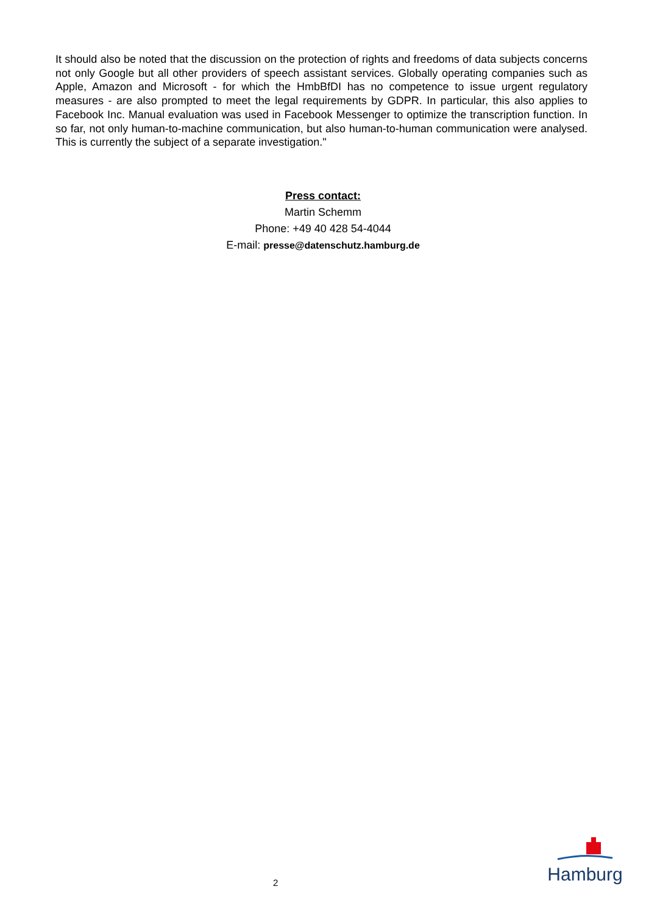It should also be noted that the discussion on the protection of rights and freedoms of data subjects concerns not only Google but all other providers of speech assistant services. Globally operating companies such as Apple, Amazon and Microsoft - for which the HmbBfDI has no competence to issue urgent regulatory measures - are also prompted to meet the legal requirements by GDPR. In particular, this also applies to Facebook Inc. Manual evaluation was used in Facebook Messenger to optimize the transcription function. In so far, not only human-to-machine communication, but also human-to-human communication were analysed. This is currently the subject of a separate investigation."
Press contact:
Martin Schemm
Phone: +49 40 428 54-4044
E-mail: presse@datenschutz.hamburg.de
2
Hamburg